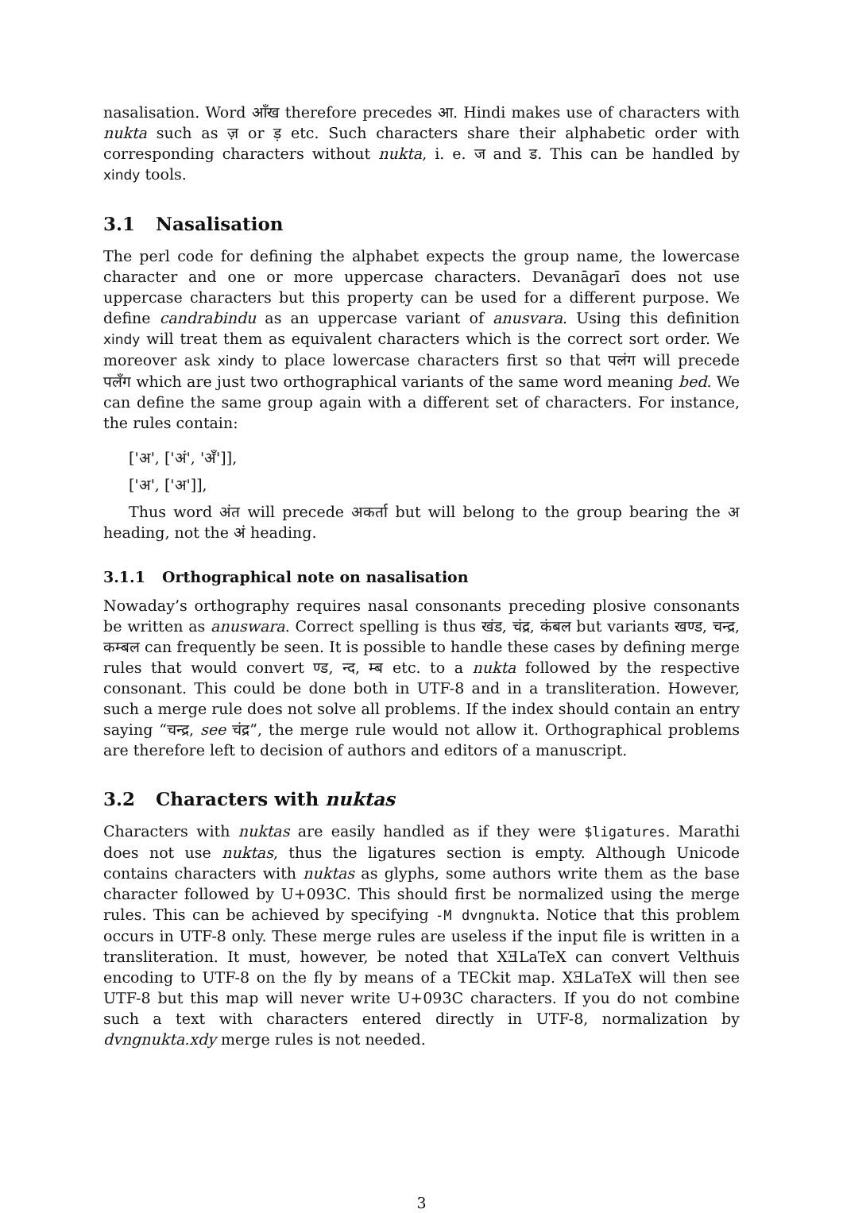nasalisation. Word आँख therefore precedes आ. Hindi makes use of characters with nukta such as ज़ or ड़ etc. Such characters share their alphabetic order with corresponding characters without nukta, i. e. ज and ड. This can be handled by xindy tools.
3.1 Nasalisation
The perl code for defining the alphabet expects the group name, the lowercase character and one or more uppercase characters. Devanāgarī does not use uppercase characters but this property can be used for a different purpose. We define candrabindu as an uppercase variant of anusvara. Using this definition xindy will treat them as equivalent characters which is the correct sort order. We moreover ask xindy to place lowercase characters first so that पलंग will precede पलँग which are just two orthographical variants of the same word meaning bed. We can define the same group again with a different set of characters. For instance, the rules contain:
['अ', ['अं', 'अँ']],
['अ', ['अ']],
Thus word अंत will precede अकर्ता but will belong to the group bearing the अ heading, not the अं heading.
3.1.1 Orthographical note on nasalisation
Nowaday’s orthography requires nasal consonants preceding plosive consonants be written as anuswara. Correct spelling is thus खंड, चंद्र, कंबल but variants खण्ड, चन्द्र, कम्बल can frequently be seen. It is possible to handle these cases by defining merge rules that would convert ण्ड, न्द, म्ब etc. to a nukta followed by the respective consonant. This could be done both in UTF-8 and in a transliteration. However, such a merge rule does not solve all problems. If the index should contain an entry saying “चन्द्र, see चंद्र”, the merge rule would not allow it. Orthographical problems are therefore left to decision of authors and editors of a manuscript.
3.2 Characters with nuktas
Characters with nuktas are easily handled as if they were $ligatures. Marathi does not use nuktas, thus the ligatures section is empty. Although Unicode contains characters with nuktas as glyphs, some authors write them as the base character followed by U+093C. This should first be normalized using the merge rules. This can be achieved by specifying -M dvngnukta. Notice that this problem occurs in UTF-8 only. These merge rules are useless if the input file is written in a transliteration. It must, however, be noted that XƎLaTeX can convert Velthuis encoding to UTF-8 on the fly by means of a TECkit map. XƎLaTeX will then see UTF-8 but this map will never write U+093C characters. If you do not combine such a text with characters entered directly in UTF-8, normalization by dvngnukta.xdy merge rules is not needed.
3